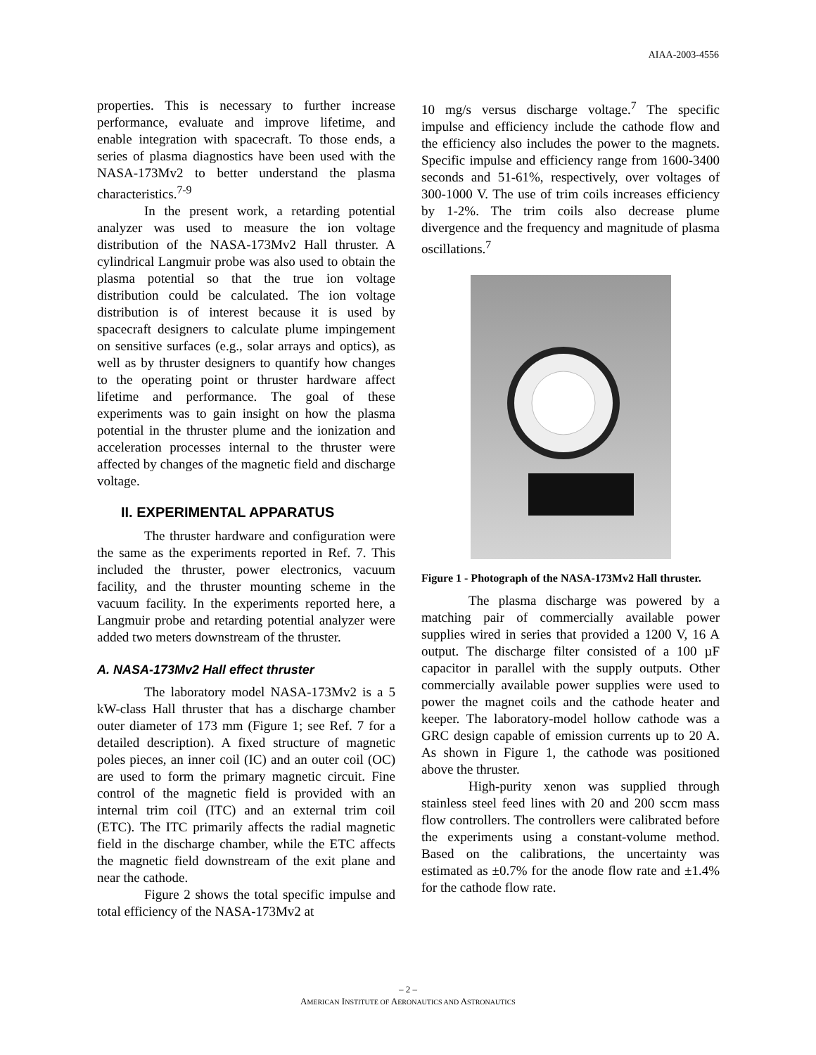AIAA-2003-4556
properties. This is necessary to further increase performance, evaluate and improve lifetime, and enable integration with spacecraft. To those ends, a series of plasma diagnostics have been used with the NASA-173Mv2 to better understand the plasma characteristics.<sup>7-9</sup>
In the present work, a retarding potential analyzer was used to measure the ion voltage distribution of the NASA-173Mv2 Hall thruster. A cylindrical Langmuir probe was also used to obtain the plasma potential so that the true ion voltage distribution could be calculated. The ion voltage distribution is of interest because it is used by spacecraft designers to calculate plume impingement on sensitive surfaces (e.g., solar arrays and optics), as well as by thruster designers to quantify how changes to the operating point or thruster hardware affect lifetime and performance. The goal of these experiments was to gain insight on how the plasma potential in the thruster plume and the ionization and acceleration processes internal to the thruster were affected by changes of the magnetic field and discharge voltage.
II. EXPERIMENTAL APPARATUS
The thruster hardware and configuration were the same as the experiments reported in Ref. 7. This included the thruster, power electronics, vacuum facility, and the thruster mounting scheme in the vacuum facility. In the experiments reported here, a Langmuir probe and retarding potential analyzer were added two meters downstream of the thruster.
A. NASA-173Mv2 Hall effect thruster
The laboratory model NASA-173Mv2 is a 5 kW-class Hall thruster that has a discharge chamber outer diameter of 173 mm (Figure 1; see Ref. 7 for a detailed description). A fixed structure of magnetic poles pieces, an inner coil (IC) and an outer coil (OC) are used to form the primary magnetic circuit. Fine control of the magnetic field is provided with an internal trim coil (ITC) and an external trim coil (ETC). The ITC primarily affects the radial magnetic field in the discharge chamber, while the ETC affects the magnetic field downstream of the exit plane and near the cathode.
Figure 2 shows the total specific impulse and total efficiency of the NASA-173Mv2 at
10 mg/s versus discharge voltage.<sup>7</sup> The specific impulse and efficiency include the cathode flow and the efficiency also includes the power to the magnets. Specific impulse and efficiency range from 1600-3400 seconds and 51-61%, respectively, over voltages of 300-1000 V. The use of trim coils increases efficiency by 1-2%. The trim coils also decrease plume divergence and the frequency and magnitude of plasma oscillations.<sup>7</sup>
Figure 1 - Photograph of the NASA-173Mv2 Hall thruster.
The plasma discharge was powered by a matching pair of commercially available power supplies wired in series that provided a 1200 V, 16 A output. The discharge filter consisted of a 100 µF capacitor in parallel with the supply outputs. Other commercially available power supplies were used to power the magnet coils and the cathode heater and keeper. The laboratory-model hollow cathode was a GRC design capable of emission currents up to 20 A. As shown in Figure 1, the cathode was positioned above the thruster.
High-purity xenon was supplied through stainless steel feed lines with 20 and 200 sccm mass flow controllers. The controllers were calibrated before the experiments using a constant-volume method. Based on the calibrations, the uncertainty was estimated as ±0.7% for the anode flow rate and ±1.4% for the cathode flow rate.
– 2 –
AMERICAN INSTITUTE OF AERONAUTICS AND ASTRONAUTICS